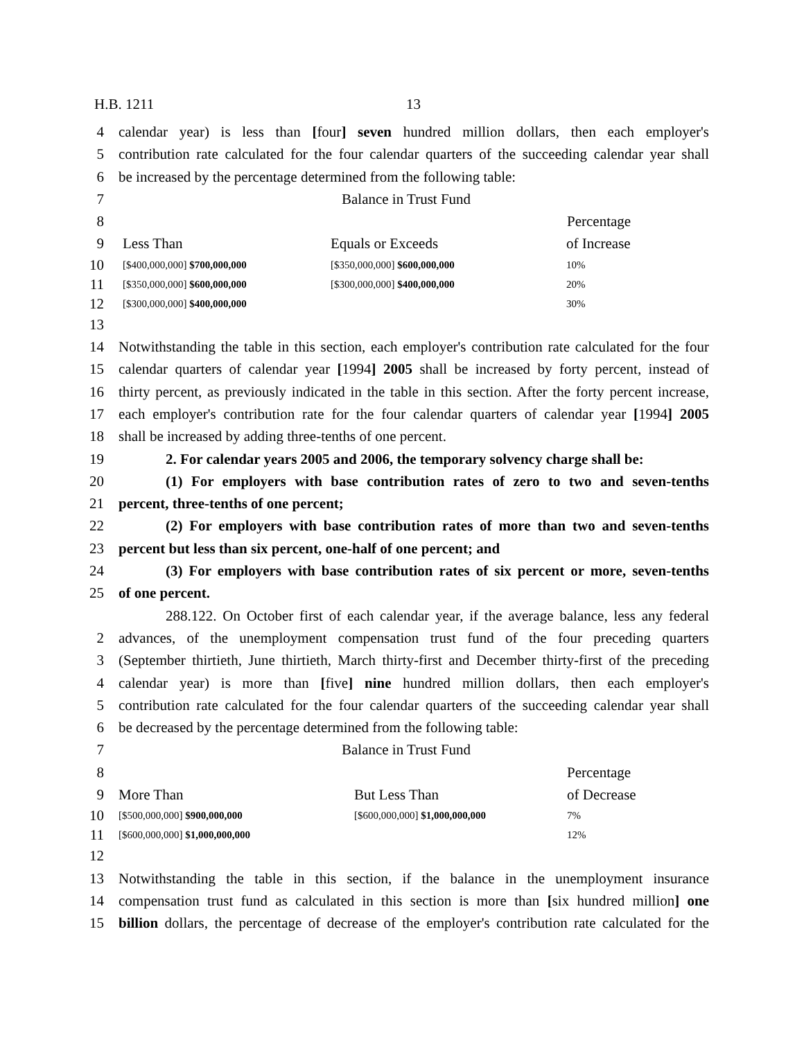H.B. 1211 13
4 calendar year) is less than [four] seven hundred million dollars, then each employer's
5 contribution rate calculated for the four calendar quarters of the succeeding calendar year shall
6 be increased by the percentage determined from the following table:
7 Balance in Trust Fund
8 Percentage
9 Less Than Equals or Exceeds of Increase
10
[$400,000,000] $700,000,000 [$350,000,000] $600,000,000 10%
11
[$350,000,000] $600,000,000 [$300,000,000] $400,000,000 20%
12
[$300,000,000] $400,000,000 30%
13
14 Notwithstanding the table in this section, each employer's contribution rate calculated for the four
15 calendar quarters of calendar year [1994] 2005 shall be increased by forty percent, instead of
16 thirty percent, as previously indicated in the table in this section. After the forty percent increase,
17 each employer's contribution rate for the four calendar quarters of calendar year [1994] 2005
18 shall be increased by adding three-tenths of one percent.
19 2. For calendar years 2005 and 2006, the temporary solvency charge shall be:
20 (1) For employers with base contribution rates of zero to two and seven-tenths
21 percent, three-tenths of one percent;
22 (2) For employers with base contribution rates of more than two and seven-tenths
23 percent but less than six percent, one-half of one percent; and
24 (3) For employers with base contribution rates of six percent or more, seven-tenths
25 of one percent.
288.122. On October first of each calendar year, if the average balance, less any federal
2 advances, of the unemployment compensation trust fund of the four preceding quarters
3 (September thirtieth, June thirtieth, March thirty-first and December thirty-first of the preceding
4 calendar year) is more than [five] nine hundred million dollars, then each employer's
5 contribution rate calculated for the four calendar quarters of the succeeding calendar year shall
6 be decreased by the percentage determined from the following table:
7 Balance in Trust Fund
8 Percentage
9 More Than But Less Than of Decrease
10
[$500,000,000] $900,000,000 [$600,000,000] $1,000,000,000 7%
11
[$600,000,000] $1,000,000,000 12%
12
13 Notwithstanding the table in this section, if the balance in the unemployment insurance
14 compensation trust fund as calculated in this section is more than [six hundred million] one
15 billion dollars, the percentage of decrease of the employer's contribution rate calculated for the